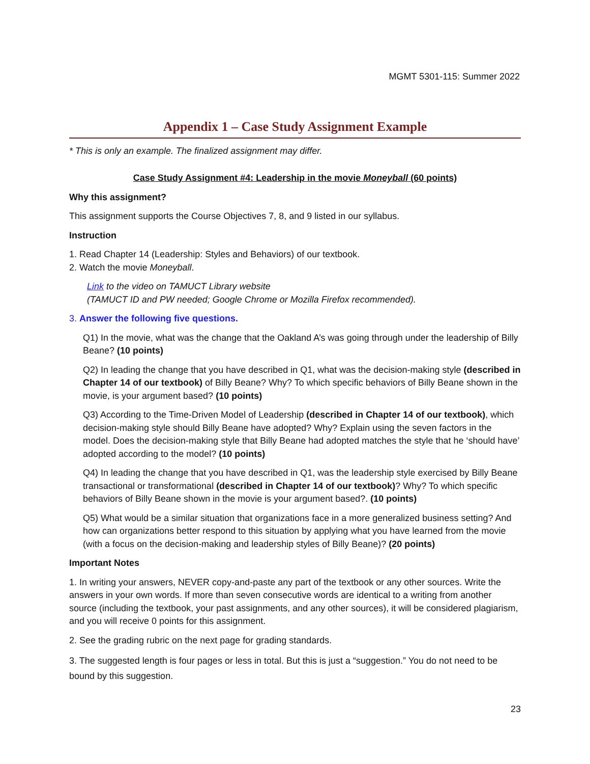MGMT 5301-115: Summer 2022
Appendix 1 – Case Study Assignment Example
* This is only an example. The finalized assignment may differ.
Case Study Assignment #4: Leadership in the movie Moneyball (60 points)
Why this assignment?
This assignment supports the Course Objectives 7, 8, and 9 listed in our syllabus.
Instruction
1. Read Chapter 14 (Leadership: Styles and Behaviors) of our textbook.
2. Watch the movie Moneyball.
Link to the video on TAMUCT Library website
(TAMUCT ID and PW needed; Google Chrome or Mozilla Firefox recommended).
3. Answer the following five questions.
Q1) In the movie, what was the change that the Oakland A’s was going through under the leadership of Billy Beane? (10 points)
Q2) In leading the change that you have described in Q1, what was the decision-making style (described in Chapter 14 of our textbook) of Billy Beane? Why? To which specific behaviors of Billy Beane shown in the movie, is your argument based? (10 points)
Q3) According to the Time-Driven Model of Leadership (described in Chapter 14 of our textbook), which decision-making style should Billy Beane have adopted? Why? Explain using the seven factors in the model. Does the decision-making style that Billy Beane had adopted matches the style that he ‘should have’ adopted according to the model? (10 points)
Q4) In leading the change that you have described in Q1, was the leadership style exercised by Billy Beane transactional or transformational (described in Chapter 14 of our textbook)? Why? To which specific behaviors of Billy Beane shown in the movie is your argument based?. (10 points)
Q5) What would be a similar situation that organizations face in a more generalized business setting? And how can organizations better respond to this situation by applying what you have learned from the movie (with a focus on the decision-making and leadership styles of Billy Beane)? (20 points)
Important Notes
1. In writing your answers, NEVER copy-and-paste any part of the textbook or any other sources. Write the answers in your own words. If more than seven consecutive words are identical to a writing from another source (including the textbook, your past assignments, and any other sources), it will be considered plagiarism, and you will receive 0 points for this assignment.
2. See the grading rubric on the next page for grading standards.
3. The suggested length is four pages or less in total. But this is just a “suggestion.” You do not need to be bound by this suggestion.
23